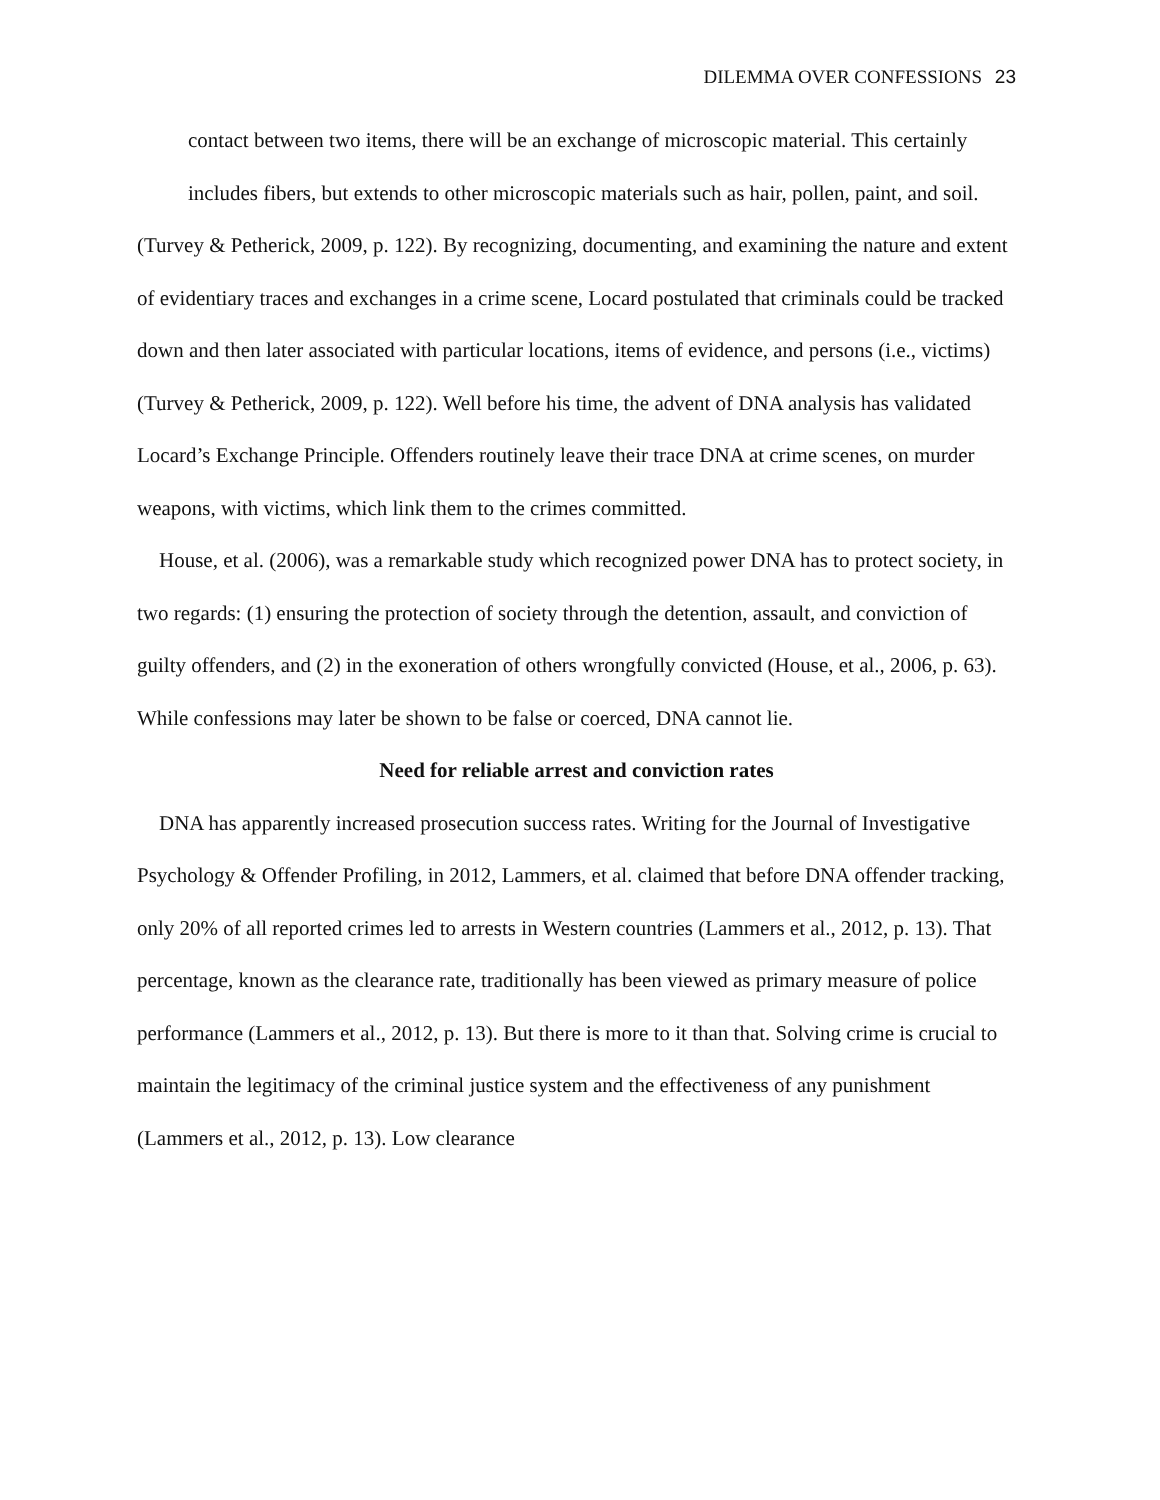DILEMMA OVER CONFESSIONS 23
contact between two items, there will be an exchange of microscopic material. This certainly includes fibers, but extends to other microscopic materials such as hair, pollen, paint, and soil.
(Turvey & Petherick, 2009, p. 122). By recognizing, documenting, and examining the nature and extent of evidentiary traces and exchanges in a crime scene, Locard postulated that criminals could be tracked down and then later associated with particular locations, items of evidence, and persons (i.e., victims) (Turvey & Petherick, 2009, p. 122). Well before his time, the advent of DNA analysis has validated Locard’s Exchange Principle. Offenders routinely leave their trace DNA at crime scenes, on murder weapons, with victims, which link them to the crimes committed.
House, et al. (2006), was a remarkable study which recognized power DNA has to protect society, in two regards: (1) ensuring the protection of society through the detention, assault, and conviction of guilty offenders, and (2) in the exoneration of others wrongfully convicted (House, et al., 2006, p. 63). While confessions may later be shown to be false or coerced, DNA cannot lie.
Need for reliable arrest and conviction rates
DNA has apparently increased prosecution success rates. Writing for the Journal of Investigative Psychology & Offender Profiling, in 2012, Lammers, et al. claimed that before DNA offender tracking, only 20% of all reported crimes led to arrests in Western countries (Lammers et al., 2012, p. 13). That percentage, known as the clearance rate, traditionally has been viewed as primary measure of police performance (Lammers et al., 2012, p. 13). But there is more to it than that. Solving crime is crucial to maintain the legitimacy of the criminal justice system and the effectiveness of any punishment (Lammers et al., 2012, p. 13). Low clearance